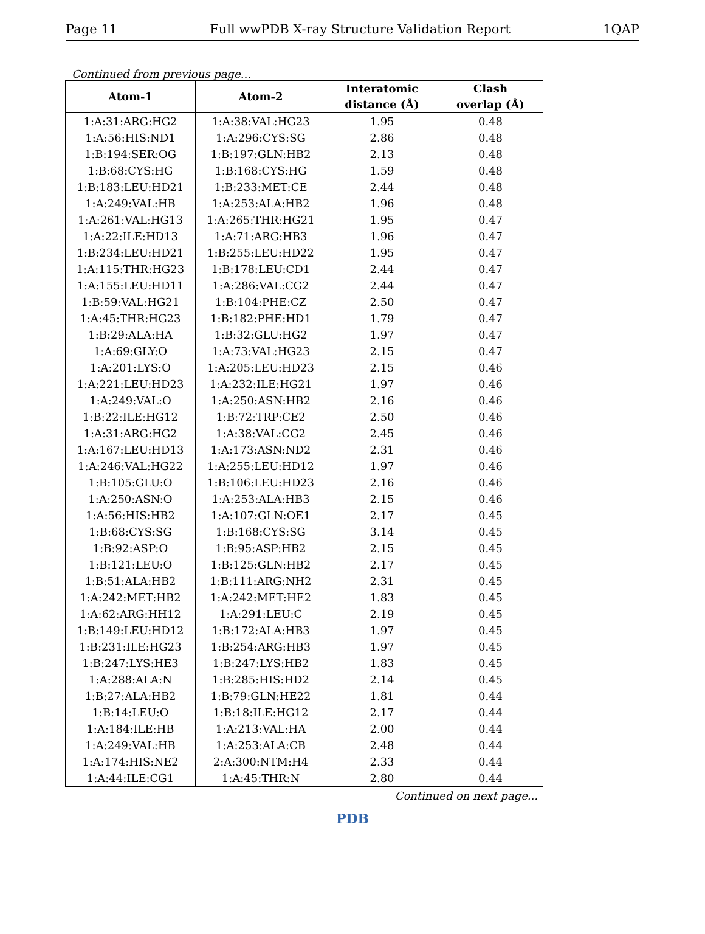Page 11 Full wwPDB X-ray Structure Validation Report 1QAP
Continued from previous page...
| Atom-1 | Atom-2 | Interatomic distance (Å) | Clash overlap (Å) |
| --- | --- | --- | --- |
| 1:A:31:ARG:HG2 | 1:A:38:VAL:HG23 | 1.95 | 0.48 |
| 1:A:56:HIS:ND1 | 1:A:296:CYS:SG | 2.86 | 0.48 |
| 1:B:194:SER:OG | 1:B:197:GLN:HB2 | 2.13 | 0.48 |
| 1:B:68:CYS:HG | 1:B:168:CYS:HG | 1.59 | 0.48 |
| 1:B:183:LEU:HD21 | 1:B:233:MET:CE | 2.44 | 0.48 |
| 1:A:249:VAL:HB | 1:A:253:ALA:HB2 | 1.96 | 0.48 |
| 1:A:261:VAL:HG13 | 1:A:265:THR:HG21 | 1.95 | 0.47 |
| 1:A:22:ILE:HD13 | 1:A:71:ARG:HB3 | 1.96 | 0.47 |
| 1:B:234:LEU:HD21 | 1:B:255:LEU:HD22 | 1.95 | 0.47 |
| 1:A:115:THR:HG23 | 1:B:178:LEU:CD1 | 2.44 | 0.47 |
| 1:A:155:LEU:HD11 | 1:A:286:VAL:CG2 | 2.44 | 0.47 |
| 1:B:59:VAL:HG21 | 1:B:104:PHE:CZ | 2.50 | 0.47 |
| 1:A:45:THR:HG23 | 1:B:182:PHE:HD1 | 1.79 | 0.47 |
| 1:B:29:ALA:HA | 1:B:32:GLU:HG2 | 1.97 | 0.47 |
| 1:A:69:GLY:O | 1:A:73:VAL:HG23 | 2.15 | 0.47 |
| 1:A:201:LYS:O | 1:A:205:LEU:HD23 | 2.15 | 0.46 |
| 1:A:221:LEU:HD23 | 1:A:232:ILE:HG21 | 1.97 | 0.46 |
| 1:A:249:VAL:O | 1:A:250:ASN:HB2 | 2.16 | 0.46 |
| 1:B:22:ILE:HG12 | 1:B:72:TRP:CE2 | 2.50 | 0.46 |
| 1:A:31:ARG:HG2 | 1:A:38:VAL:CG2 | 2.45 | 0.46 |
| 1:A:167:LEU:HD13 | 1:A:173:ASN:ND2 | 2.31 | 0.46 |
| 1:A:246:VAL:HG22 | 1:A:255:LEU:HD12 | 1.97 | 0.46 |
| 1:B:105:GLU:O | 1:B:106:LEU:HD23 | 2.16 | 0.46 |
| 1:A:250:ASN:O | 1:A:253:ALA:HB3 | 2.15 | 0.46 |
| 1:A:56:HIS:HB2 | 1:A:107:GLN:OE1 | 2.17 | 0.45 |
| 1:B:68:CYS:SG | 1:B:168:CYS:SG | 3.14 | 0.45 |
| 1:B:92:ASP:O | 1:B:95:ASP:HB2 | 2.15 | 0.45 |
| 1:B:121:LEU:O | 1:B:125:GLN:HB2 | 2.17 | 0.45 |
| 1:B:51:ALA:HB2 | 1:B:111:ARG:NH2 | 2.31 | 0.45 |
| 1:A:242:MET:HB2 | 1:A:242:MET:HE2 | 1.83 | 0.45 |
| 1:A:62:ARG:HH12 | 1:A:291:LEU:C | 2.19 | 0.45 |
| 1:B:149:LEU:HD12 | 1:B:172:ALA:HB3 | 1.97 | 0.45 |
| 1:B:231:ILE:HG23 | 1:B:254:ARG:HB3 | 1.97 | 0.45 |
| 1:B:247:LYS:HE3 | 1:B:247:LYS:HB2 | 1.83 | 0.45 |
| 1:A:288:ALA:N | 1:B:285:HIS:HD2 | 2.14 | 0.45 |
| 1:B:27:ALA:HB2 | 1:B:79:GLN:HE22 | 1.81 | 0.44 |
| 1:B:14:LEU:O | 1:B:18:ILE:HG12 | 2.17 | 0.44 |
| 1:A:184:ILE:HB | 1:A:213:VAL:HA | 2.00 | 0.44 |
| 1:A:249:VAL:HB | 1:A:253:ALA:CB | 2.48 | 0.44 |
| 1:A:174:HIS:NE2 | 2:A:300:NTM:H4 | 2.33 | 0.44 |
| 1:A:44:ILE:CG1 | 1:A:45:THR:N | 2.80 | 0.44 |
Continued on next page...
PDB